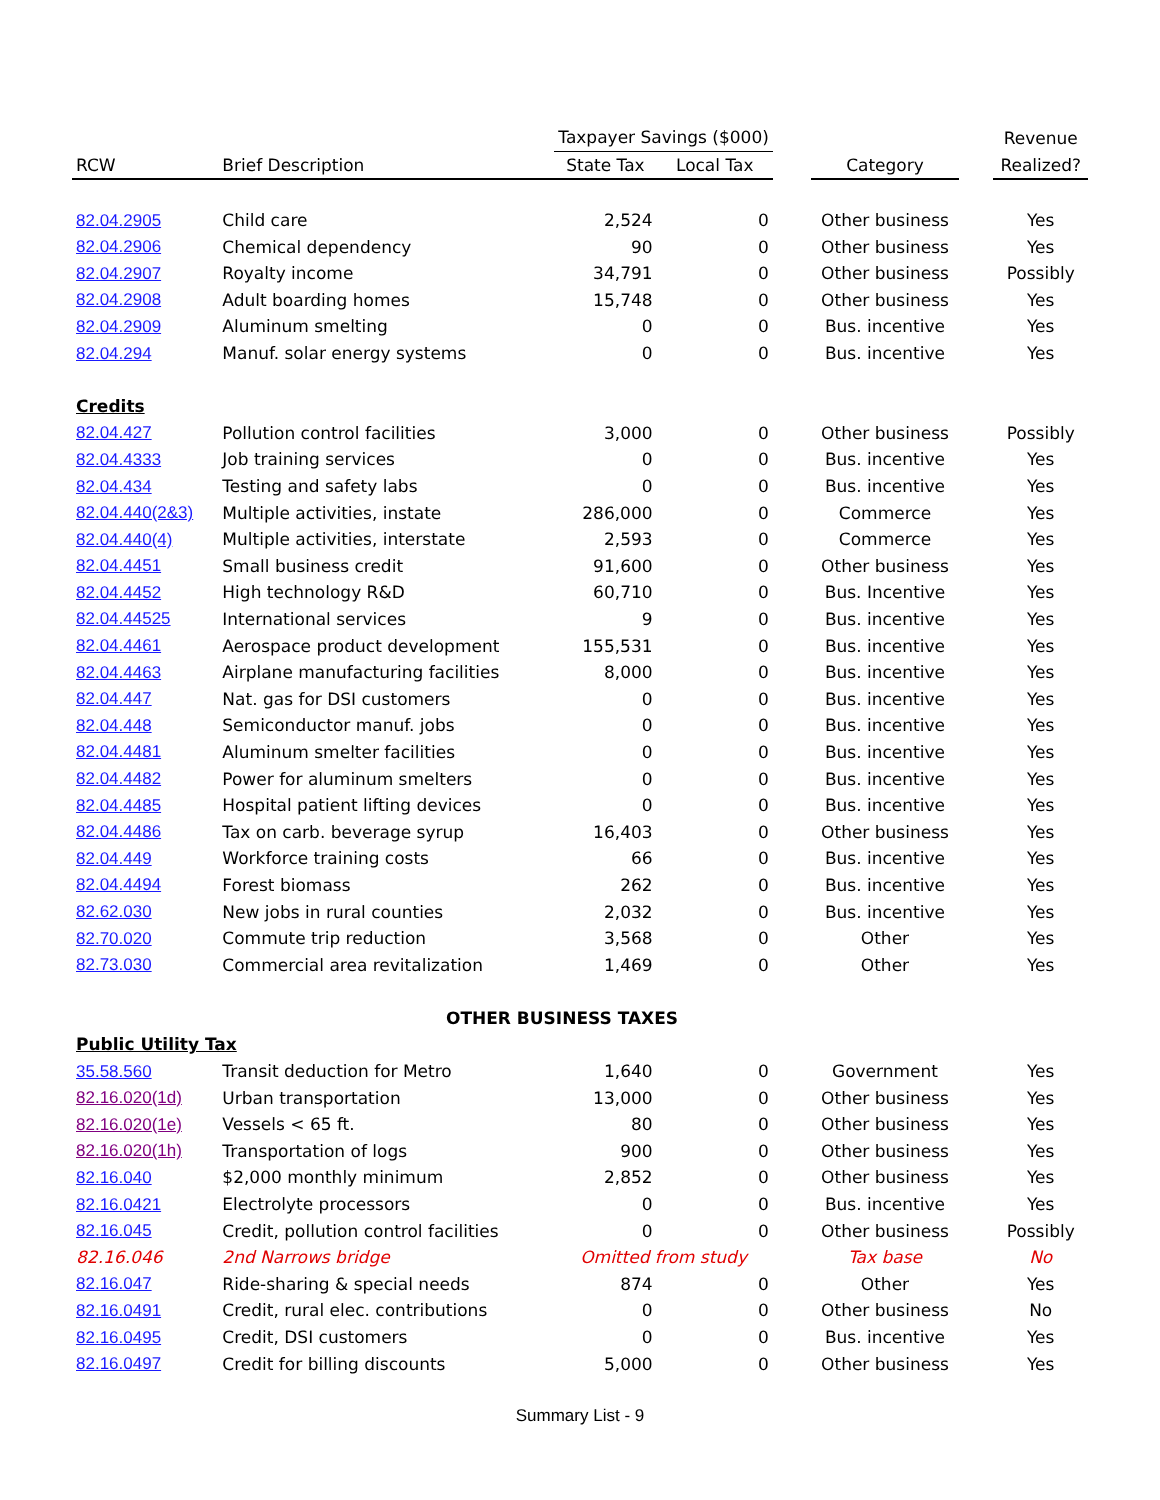| | | Taxpayer Savings ($000) | | | | | Revenue |
| --- | --- | --- | --- | --- | --- | --- | --- |
| RCW | Brief Description | State Tax | Local Tax | | Category | | Realized? |
| 82.04.2905 | Child care | 2,524 | 0 | | Other business | | Yes |
| 82.04.2906 | Chemical dependency | 90 | 0 | | Other business | | Yes |
| 82.04.2907 | Royalty income | 34,791 | 0 | | Other business | | Possibly |
| 82.04.2908 | Adult boarding homes | 15,748 | 0 | | Other business | | Yes |
| 82.04.2909 | Aluminum smelting | 0 | 0 | | Bus. incentive | | Yes |
| 82.04.294 | Manuf. solar energy systems | 0 | 0 | | Bus. incentive | | Yes |
| Credits | | | | | | | |
| 82.04.427 | Pollution control facilities | 3,000 | 0 | | Other business | | Possibly |
| 82.04.4333 | Job training services | 0 | 0 | | Bus. incentive | | Yes |
| 82.04.434 | Testing and safety labs | 0 | 0 | | Bus. incentive | | Yes |
| 82.04.440(2&3) | Multiple activities, instate | 286,000 | 0 | | Commerce | | Yes |
| 82.04.440(4) | Multiple activities, interstate | 2,593 | 0 | | Commerce | | Yes |
| 82.04.4451 | Small business credit | 91,600 | 0 | | Other business | | Yes |
| 82.04.4452 | High technology R&D | 60,710 | 0 | | Bus. Incentive | | Yes |
| 82.04.44525 | International services | 9 | 0 | | Bus. incentive | | Yes |
| 82.04.4461 | Aerospace product development | 155,531 | 0 | | Bus. incentive | | Yes |
| 82.04.4463 | Airplane manufacturing facilities | 8,000 | 0 | | Bus. incentive | | Yes |
| 82.04.447 | Nat. gas for DSI customers | 0 | 0 | | Bus. incentive | | Yes |
| 82.04.448 | Semiconductor manuf. jobs | 0 | 0 | | Bus. incentive | | Yes |
| 82.04.4481 | Aluminum smelter facilities | 0 | 0 | | Bus. incentive | | Yes |
| 82.04.4482 | Power for aluminum smelters | 0 | 0 | | Bus. incentive | | Yes |
| 82.04.4485 | Hospital patient lifting devices | 0 | 0 | | Bus. incentive | | Yes |
| 82.04.4486 | Tax on carb. beverage syrup | 16,403 | 0 | | Other business | | Yes |
| 82.04.449 | Workforce training costs | 66 | 0 | | Bus. incentive | | Yes |
| 82.04.4494 | Forest biomass | 262 | 0 | | Bus. incentive | | Yes |
| 82.62.030 | New jobs in rural counties | 2,032 | 0 | | Bus. incentive | | Yes |
| 82.70.020 | Commute trip reduction | 3,568 | 0 | | Other | | Yes |
| 82.73.030 | Commercial area revitalization | 1,469 | 0 | | Other | | Yes |
| OTHER BUSINESS TAXES | | | | | | | |
| Public Utility Tax | | | | | | | |
| 35.58.560 | Transit deduction for Metro | 1,640 | 0 | | Government | | Yes |
| 82.16.020(1d) | Urban transportation | 13,000 | 0 | | Other business | | Yes |
| 82.16.020(1e) | Vessels < 65 ft. | 80 | 0 | | Other business | | Yes |
| 82.16.020(1h) | Transportation of logs | 900 | 0 | | Other business | | Yes |
| 82.16.040 | $2,000 monthly minimum | 2,852 | 0 | | Other business | | Yes |
| 82.16.0421 | Electrolyte processors | 0 | 0 | | Bus. incentive | | Yes |
| 82.16.045 | Credit, pollution control facilities | 0 | 0 | | Other business | | Possibly |
| 82.16.046 | 2nd Narrows bridge | Omitted from study | | | Tax base | | No |
| 82.16.047 | Ride-sharing & special needs | 874 | 0 | | Other | | Yes |
| 82.16.0491 | Credit, rural elec. contributions | 0 | 0 | | Other business | | No |
| 82.16.0495 | Credit, DSI customers | 0 | 0 | | Bus. incentive | | Yes |
| 82.16.0497 | Credit for billing discounts | 5,000 | 0 | | Other business | | Yes |
Summary List - 9